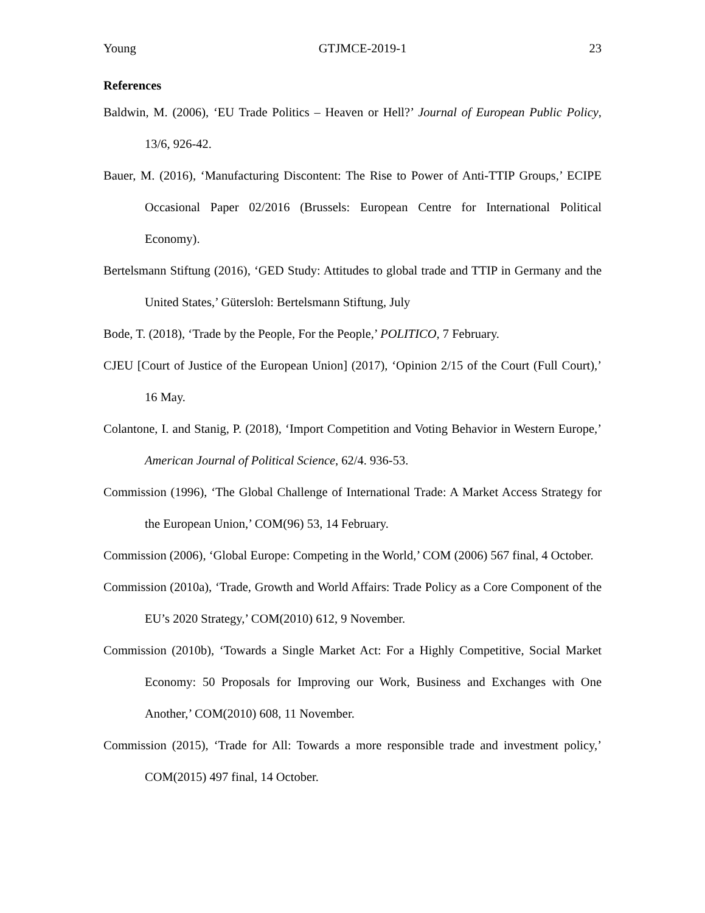Young GTJMCE-2019-1 23
References
Baldwin, M. (2006), ‘EU Trade Politics – Heaven or Hell?’ Journal of European Public Policy, 13/6, 926-42.
Bauer, M. (2016), ‘Manufacturing Discontent: The Rise to Power of Anti-TTIP Groups,’ ECIPE Occasional Paper 02/2016 (Brussels: European Centre for International Political Economy).
Bertelsmann Stiftung (2016), ‘GED Study: Attitudes to global trade and TTIP in Germany and the United States,’ Gütersloh: Bertelsmann Stiftung, July
Bode, T. (2018), ‘Trade by the People, For the People,’ POLITICO, 7 February.
CJEU [Court of Justice of the European Union] (2017), ‘Opinion 2/15 of the Court (Full Court),’ 16 May.
Colantone, I. and Stanig, P. (2018), ‘Import Competition and Voting Behavior in Western Europe,’ American Journal of Political Science, 62/4. 936-53.
Commission (1996), ‘The Global Challenge of International Trade: A Market Access Strategy for the European Union,’ COM(96) 53, 14 February.
Commission (2006), ‘Global Europe: Competing in the World,’ COM (2006) 567 final, 4 October.
Commission (2010a), ‘Trade, Growth and World Affairs: Trade Policy as a Core Component of the EU’s 2020 Strategy,’ COM(2010) 612, 9 November.
Commission (2010b), ‘Towards a Single Market Act: For a Highly Competitive, Social Market Economy: 50 Proposals for Improving our Work, Business and Exchanges with One Another,’ COM(2010) 608, 11 November.
Commission (2015), ‘Trade for All: Towards a more responsible trade and investment policy,’ COM(2015) 497 final, 14 October.